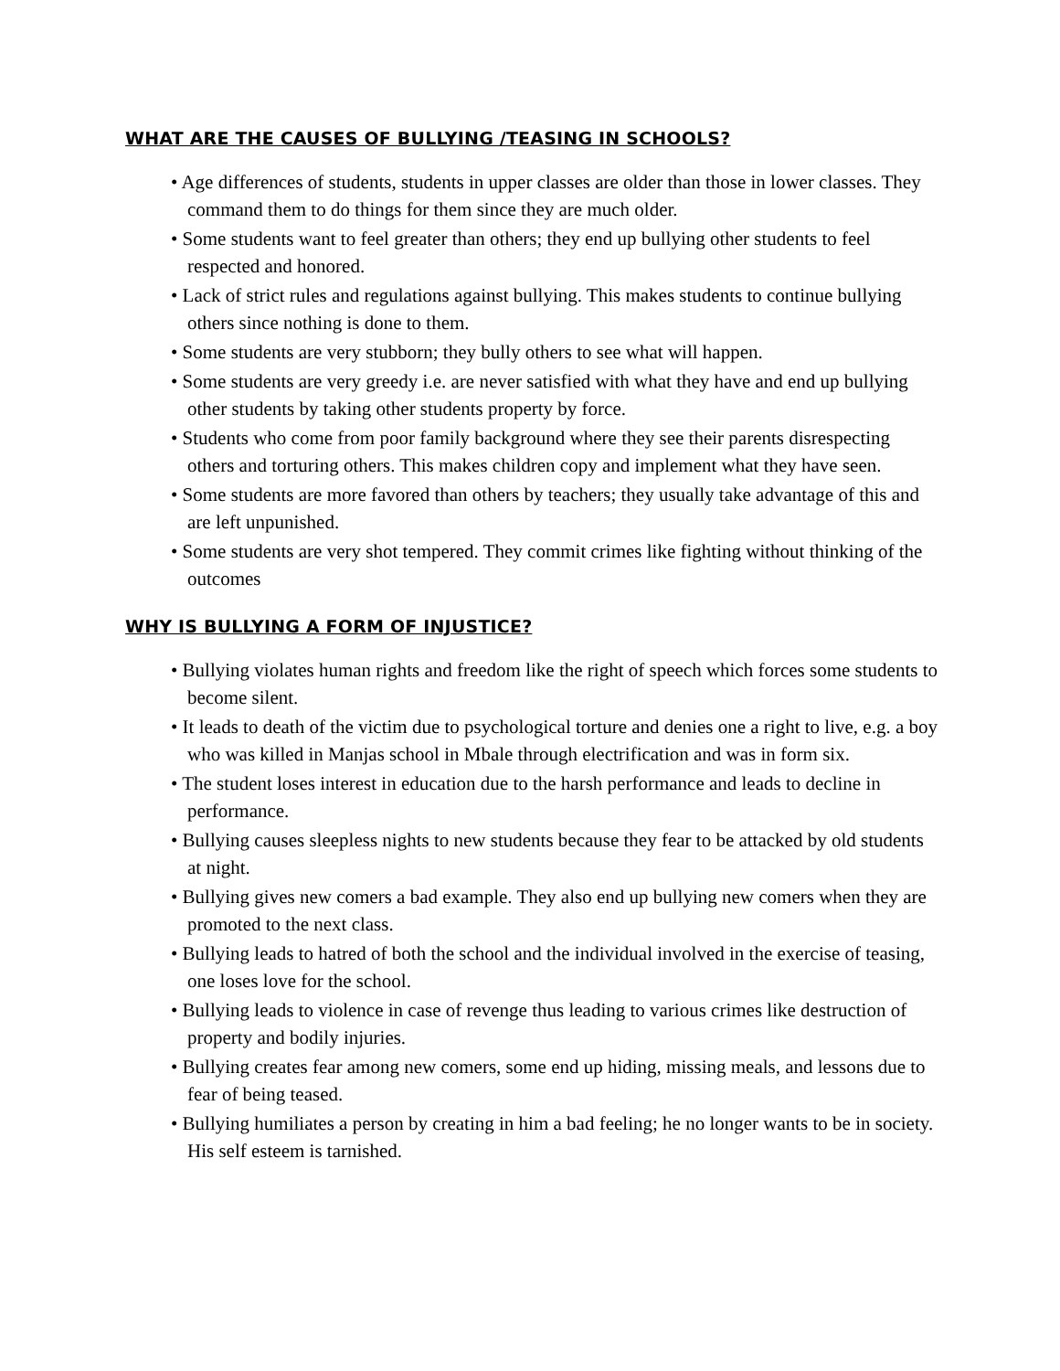WHAT ARE THE CAUSES OF BULLYING /TEASING IN SCHOOLS?
• Age differences of students, students in upper classes are older than those in lower classes. They command them to do things for them since they are much older.
• Some students want to feel greater than others; they end up bullying other students to feel respected and honored.
• Lack of strict rules and regulations against bullying. This makes students to continue bullying others since nothing is done to them.
• Some students are very stubborn; they bully others to see what will happen.
• Some students are very greedy i.e. are never satisfied with what they have and end up bullying other students by taking other students property by force.
• Students who come from poor family background where they see their parents disrespecting others and torturing others. This makes children copy and implement what they have seen.
• Some students are more favored than others by teachers; they usually take advantage of this and are left unpunished.
• Some students are very shot tempered. They commit crimes like fighting without thinking of the outcomes
WHY IS BULLYING A FORM OF INJUSTICE?
• Bullying violates human rights and freedom like the right of speech which forces some students to become silent.
• It leads to death of the victim due to psychological torture and denies one a right to live, e.g. a boy who was killed in Manjas school in Mbale through electrification and was in form six.
• The student loses interest in education due to the harsh performance and leads to decline in performance.
• Bullying causes sleepless nights to new students because they fear to be attacked by old students at night.
• Bullying gives new comers a bad example. They also end up bullying new comers when they are promoted to the next class.
• Bullying leads to hatred of both the school and the individual involved in the exercise of teasing, one loses love for the school.
• Bullying leads to violence in case of revenge thus leading to various crimes like destruction of property and bodily injuries.
• Bullying creates fear among new comers, some end up hiding, missing meals, and lessons due to fear of being teased.
• Bullying humiliates a person by creating in him a bad feeling; he no longer wants to be in society. His self esteem is tarnished.